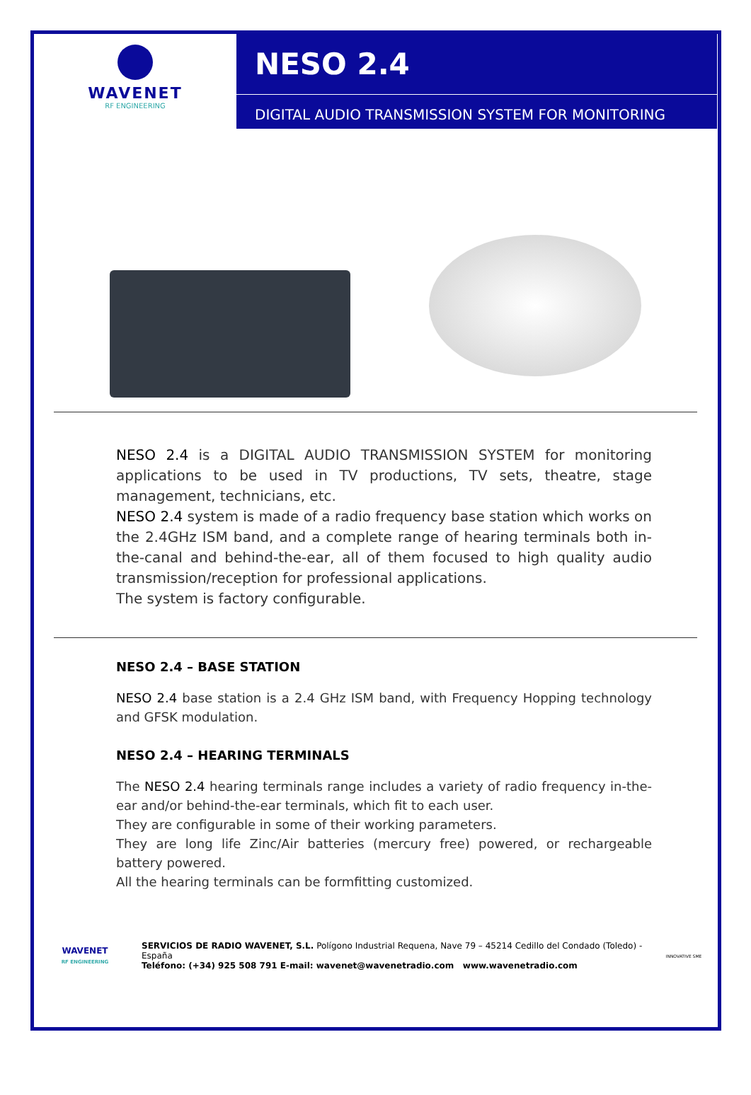WAVENET
RF ENGINEERING
NESO 2.4
DIGITAL AUDIO TRANSMISSION SYSTEM FOR MONITORING
NESO 2.4 is a DIGITAL AUDIO TRANSMISSION SYSTEM for monitoring applications to be used in TV productions, TV sets, theatre, stage management, technicians, etc.
NESO 2.4 system is made of a radio frequency base station which works on the 2.4GHz ISM band, and a complete range of hearing terminals both in-the-canal and behind-the-ear, all of them focused to high quality audio transmission/reception for professional applications.
The system is factory configurable.
NESO 2.4 – BASE STATION
NESO 2.4 base station is a 2.4 GHz ISM band, with Frequency Hopping technology and GFSK modulation.
NESO 2.4 – HEARING TERMINALS
The NESO 2.4 hearing terminals range includes a variety of radio frequency in-the-ear and/or behind-the-ear terminals, which fit to each user.
They are configurable in some of their working parameters.
They are long life Zinc/Air batteries (mercury free) powered, or rechargeable battery powered.
All the hearing terminals can be formfitting customized.
WAVENET
RF ENGINEERING
SERVICIOS DE RADIO WAVENET, S.L. Polígono Industrial Requena, Nave 79 – 45214 Cedillo del Condado (Toledo) - España
Teléfono: (+34) 925 508 791 E-mail: wavenet@wavenetradio.com www.wavenetradio.com
INNOVATIVE SME